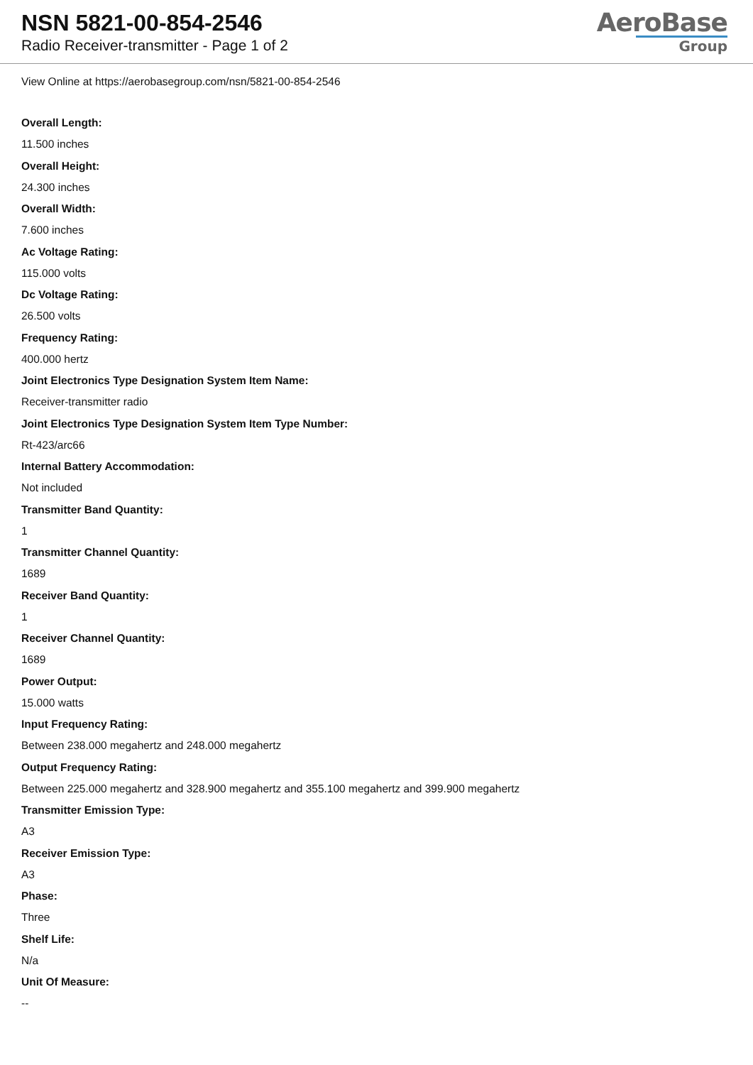NSN 5821-00-854-2546
Radio Receiver-transmitter - Page 1 of 2
AeroBase
Group
View Online at https://aerobasegroup.com/nsn/5821-00-854-2546
Overall Length:
11.500 inches
Overall Height:
24.300 inches
Overall Width:
7.600 inches
Ac Voltage Rating:
115.000 volts
Dc Voltage Rating:
26.500 volts
Frequency Rating:
400.000 hertz
Joint Electronics Type Designation System Item Name:
Receiver-transmitter radio
Joint Electronics Type Designation System Item Type Number:
Rt-423/arc66
Internal Battery Accommodation:
Not included
Transmitter Band Quantity:
1
Transmitter Channel Quantity:
1689
Receiver Band Quantity:
1
Receiver Channel Quantity:
1689
Power Output:
15.000 watts
Input Frequency Rating:
Between 238.000 megahertz and 248.000 megahertz
Output Frequency Rating:
Between 225.000 megahertz and 328.900 megahertz and 355.100 megahertz and 399.900 megahertz
Transmitter Emission Type:
A3
Receiver Emission Type:
A3
Phase:
Three
Shelf Life:
N/a
Unit Of Measure:
--